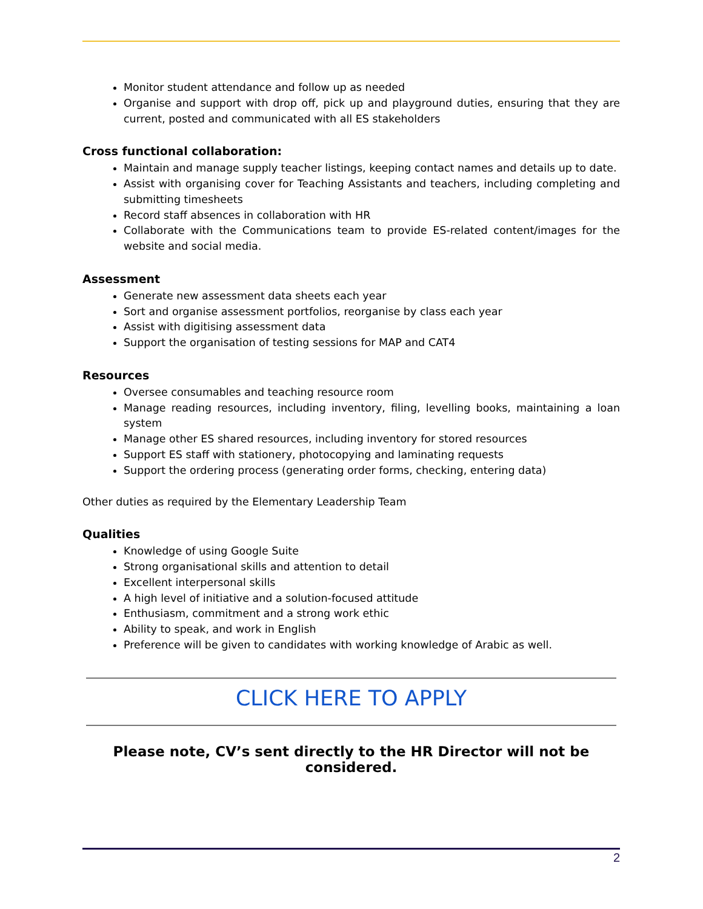Monitor student attendance and follow up as needed
Organise and support with drop off, pick up and playground duties, ensuring that they are current, posted and communicated with all ES stakeholders
Cross functional collaboration:
Maintain and manage supply teacher listings, keeping contact names and details up to date.
Assist with organising cover for Teaching Assistants and teachers, including completing and submitting timesheets
Record staff absences in collaboration with HR
Collaborate with the Communications team to provide ES-related content/images for the website and social media.
Assessment
Generate new assessment data sheets each year
Sort and organise assessment portfolios, reorganise by class each year
Assist with digitising assessment data
Support the organisation of testing sessions for MAP and CAT4
Resources
Oversee consumables and teaching resource room
Manage reading resources, including inventory, filing, levelling books, maintaining a loan system
Manage other ES shared resources, including inventory for stored resources
Support ES staff with stationery, photocopying and laminating requests
Support the ordering process (generating order forms, checking, entering data)
Other duties as required by the Elementary Leadership Team
Qualities
Knowledge of using Google Suite
Strong organisational skills and attention to detail
Excellent interpersonal skills
A high level of initiative and a solution-focused attitude
Enthusiasm, commitment and a strong work ethic
Ability to speak, and work in English
Preference will be given to candidates with working knowledge of Arabic as well.
CLICK HERE TO APPLY
Please note, CV’s sent directly to the HR Director will not be considered.
2